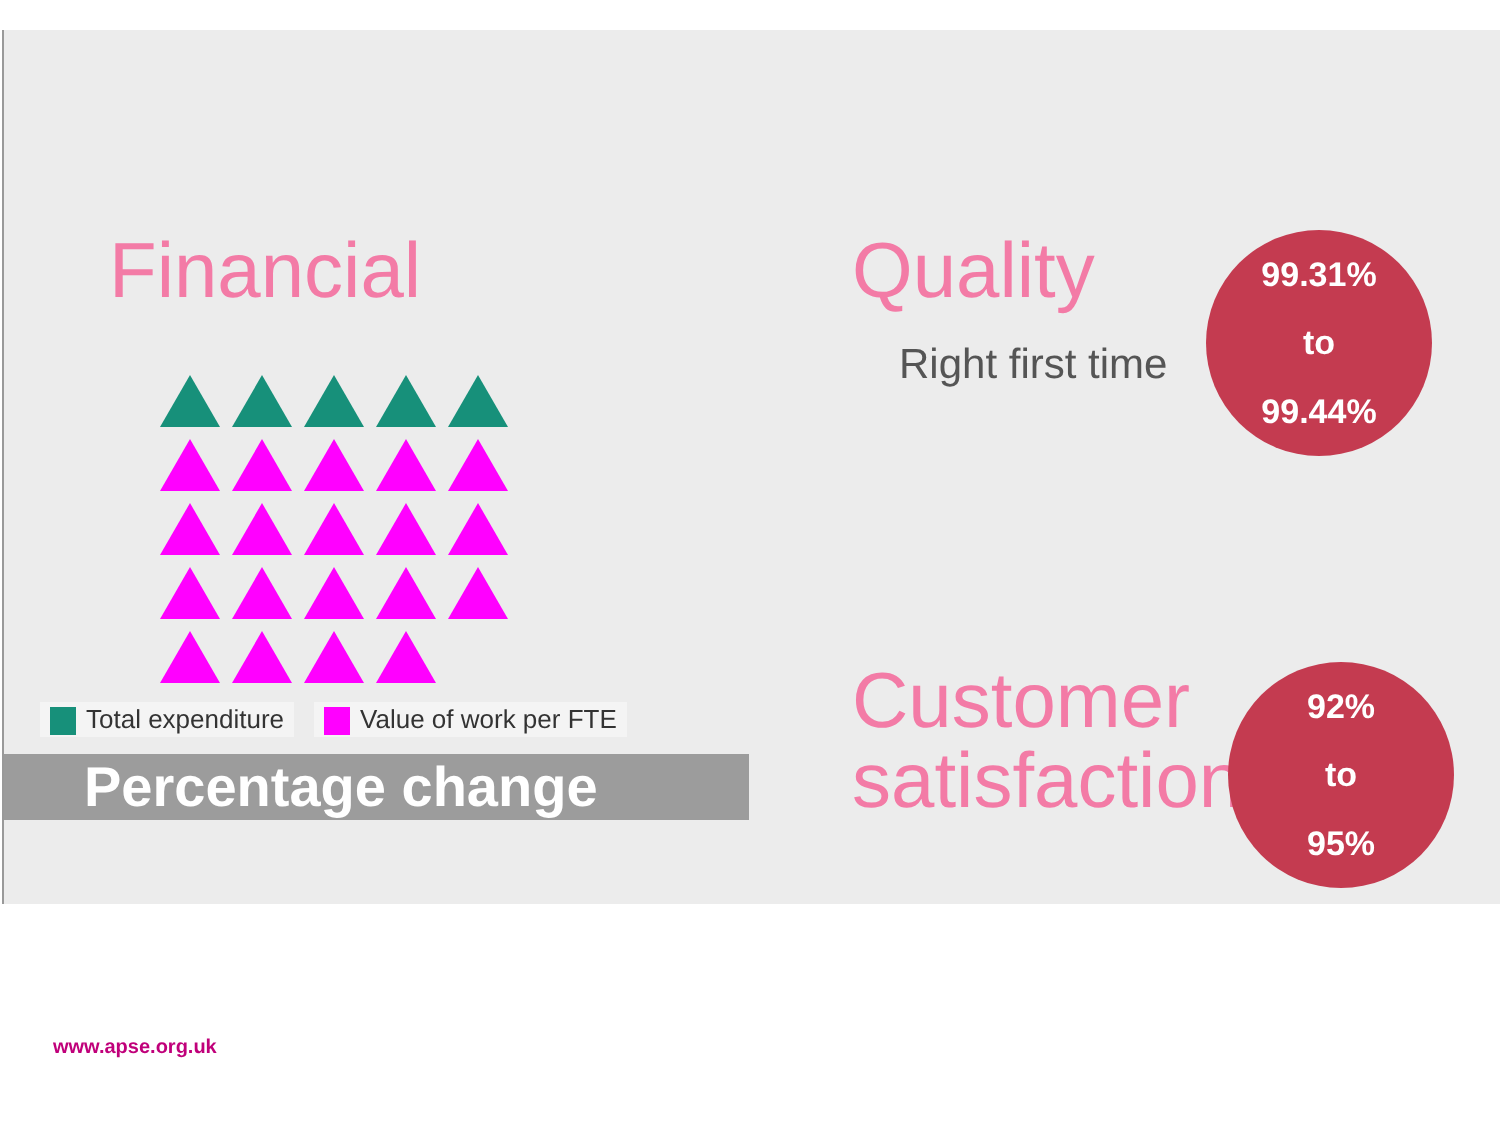Financial
Total expenditure Value of work per FTE
Percentage change
Quality
Right first time
99.31%
to
99.44%
Customer
satisfaction
92%
to
95%
www.apse.org.uk